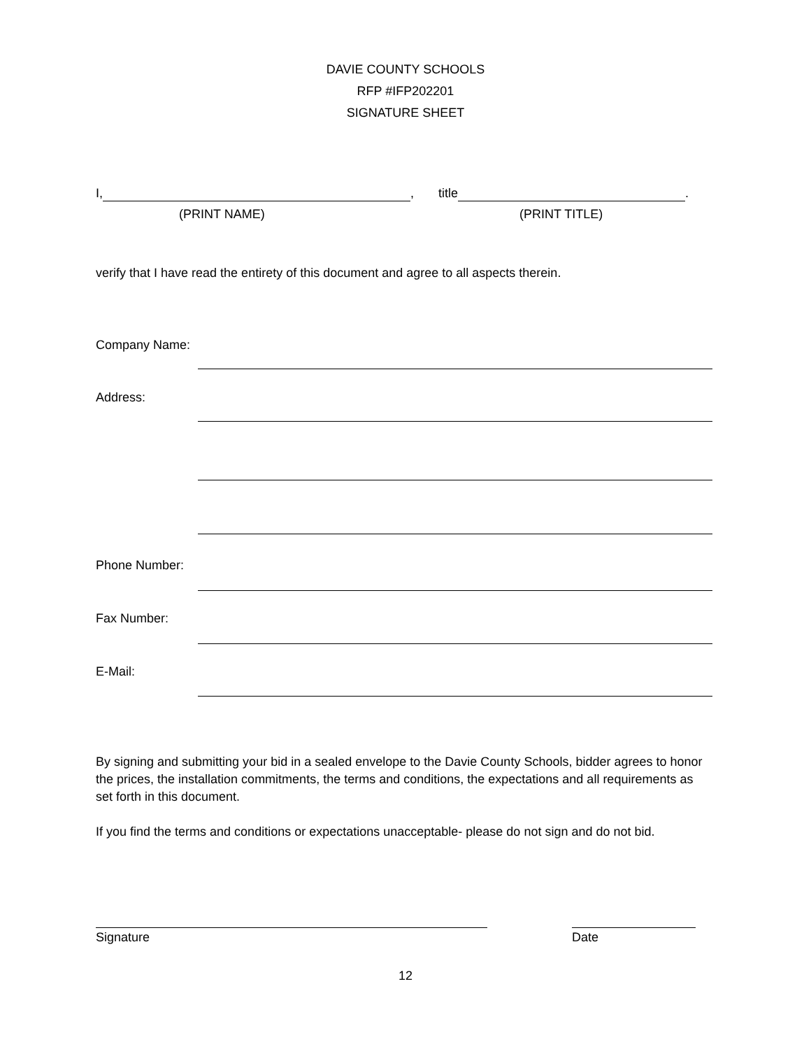DAVIE COUNTY SCHOOLS
RFP #IFP202201
SIGNATURE SHEET
I, , title .
(PRINT NAME) (PRINT TITLE)
verify that I have read the entirety of this document and agree to all aspects therein.
Company Name:
Address:
Phone Number:
Fax Number:
E-Mail:
By signing and submitting your bid in a sealed envelope to the Davie County Schools, bidder agrees to honor the prices, the installation commitments, the terms and conditions, the expectations and all requirements as set forth in this document.
If you find the terms and conditions or expectations unacceptable- please do not sign and do not bid.
Signature Date
12